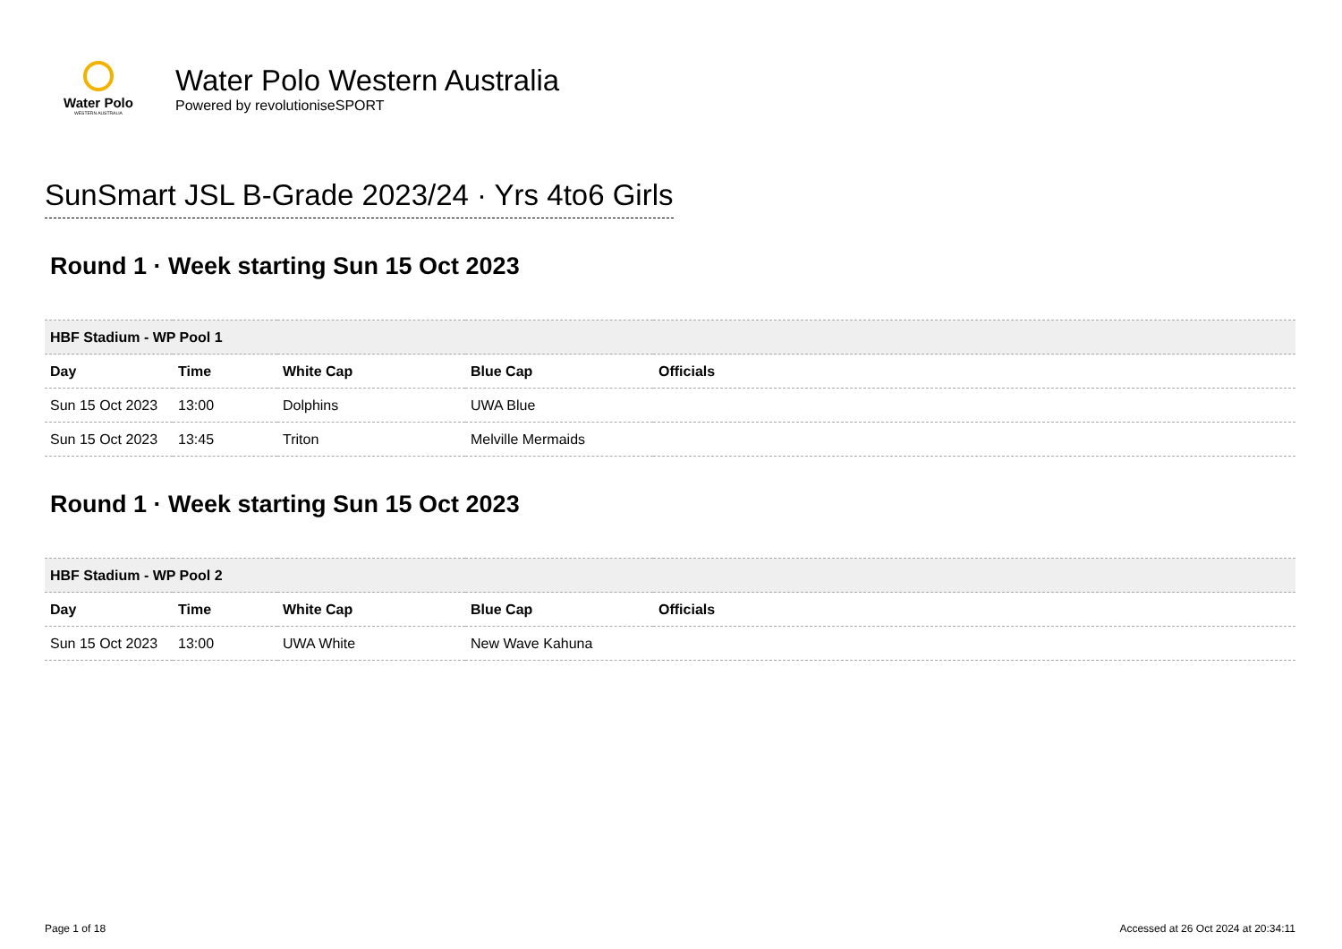Water Polo
WESTERN AUSTRALIA
Water Polo Western Australia
Powered by revolutioniseSPORT
SunSmart JSL B-Grade 2023/24 · Yrs 4to6 Girls
Round 1 · Week starting Sun 15 Oct 2023
| HBF Stadium - WP Pool 1 | | | | |
| Day | Time | White Cap | Blue Cap | Officials |
| Sun 15 Oct 2023 | 13:00 | Dolphins | UWA Blue | |
| Sun 15 Oct 2023 | 13:45 | Triton | Melville Mermaids | |
Round 1 · Week starting Sun 15 Oct 2023
| HBF Stadium - WP Pool 2 | | | | |
| Day | Time | White Cap | Blue Cap | Officials |
| Sun 15 Oct 2023 | 13:00 | UWA White | New Wave Kahuna | |
Page 1 of 18 Accessed at 26 Oct 2024 at 20:34:11